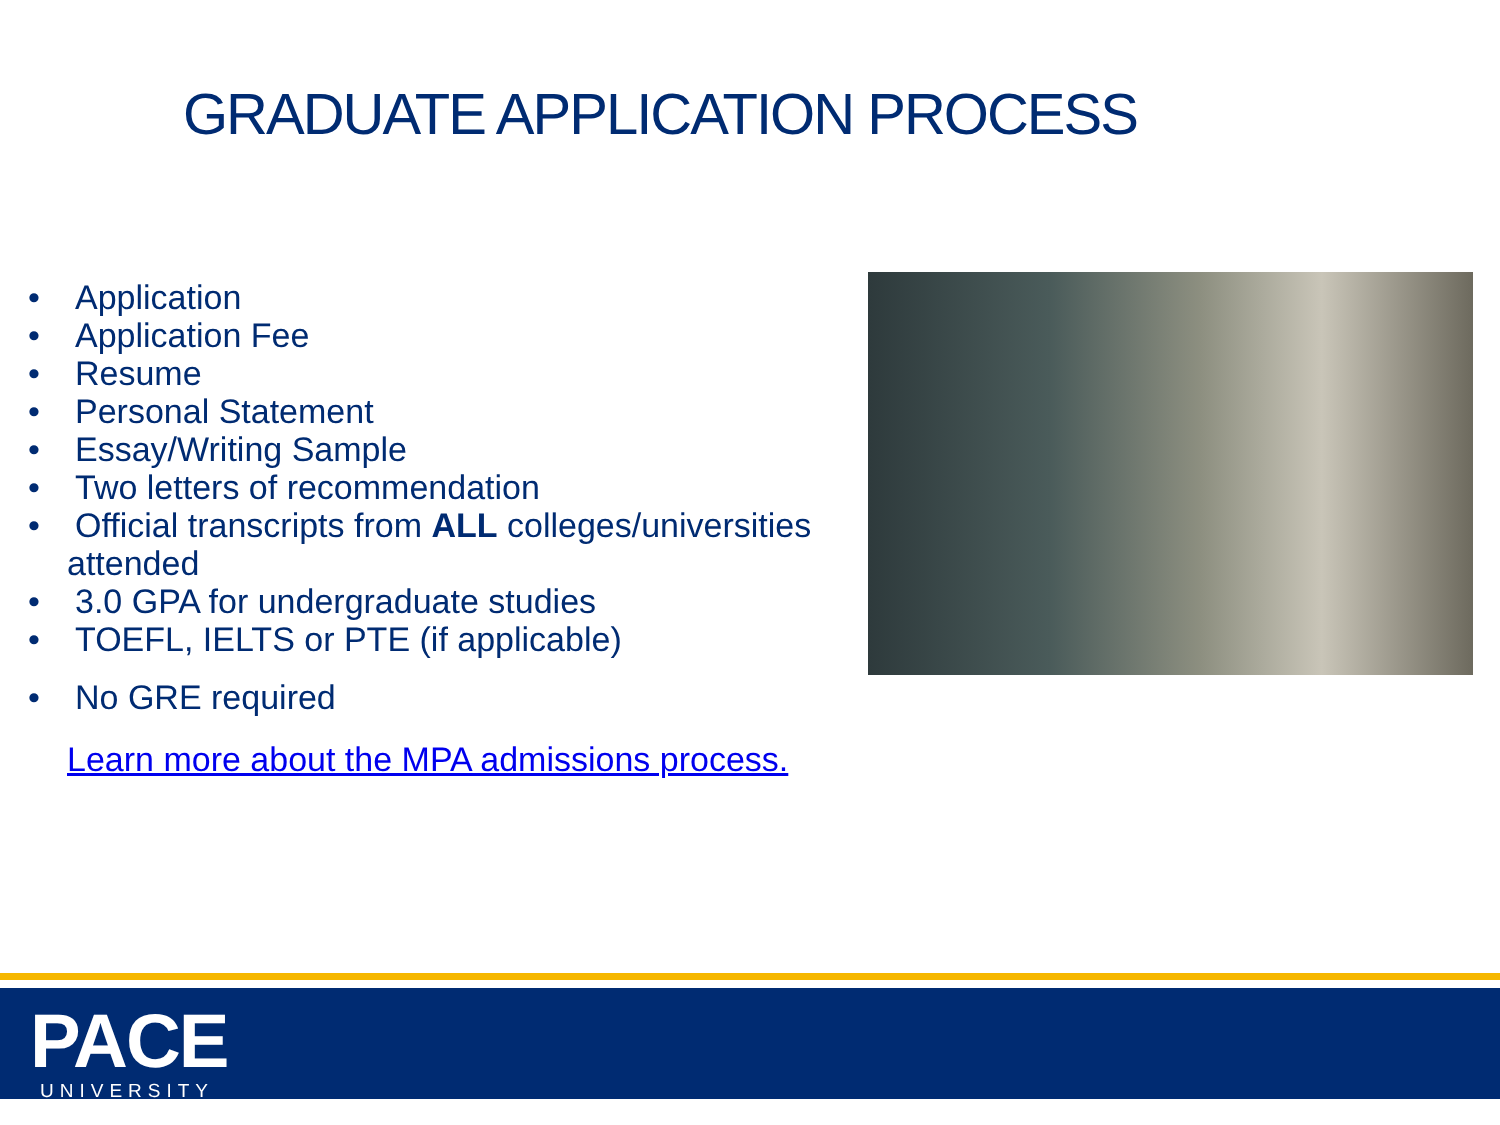GRADUATE APPLICATION PROCESS
• Application
• Application Fee
• Resume
• Personal Statement
• Essay/Writing Sample
• Two letters of recommendation
• Official transcripts from ALL colleges/universities
attended
• 3.0 GPA for undergraduate studies
• TOEFL, IELTS or PTE (if applicable)
• No GRE required
Learn more about the MPA admissions process.
PACE UNIVERSITY